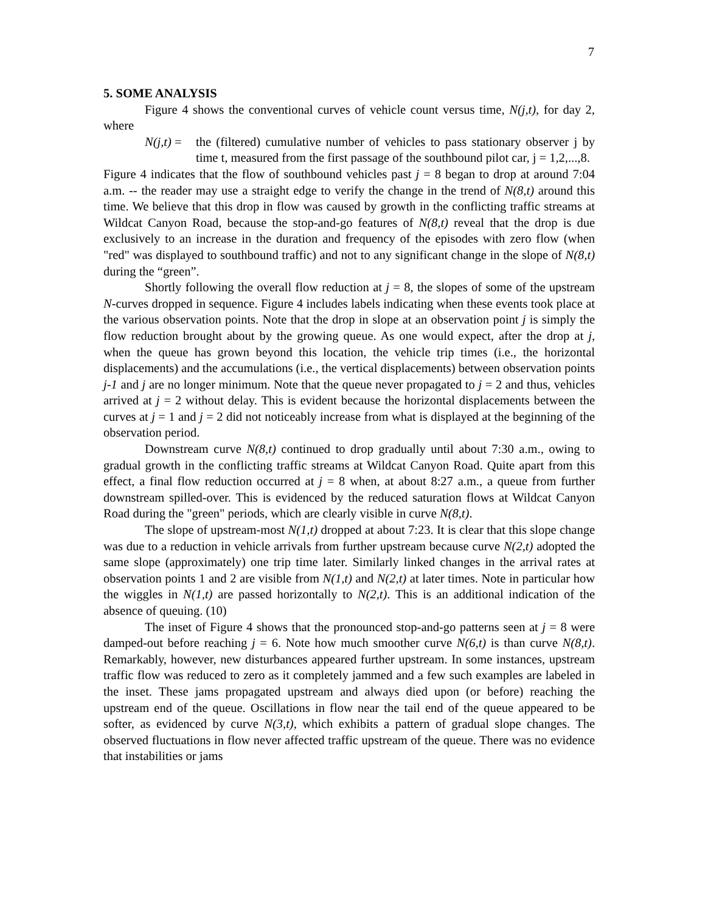7
5. SOME ANALYSIS
Figure 4 shows the conventional curves of vehicle count versus time, N(j,t), for day 2, where
N(j,t) = the (filtered) cumulative number of vehicles to pass stationary observer j by time t, measured from the first passage of the southbound pilot car, j = 1,2,...,8.
Figure 4 indicates that the flow of southbound vehicles past j = 8 began to drop at around 7:04 a.m. -- the reader may use a straight edge to verify the change in the trend of N(8,t) around this time. We believe that this drop in flow was caused by growth in the conflicting traffic streams at Wildcat Canyon Road, because the stop-and-go features of N(8,t) reveal that the drop is due exclusively to an increase in the duration and frequency of the episodes with zero flow (when "red" was displayed to southbound traffic) and not to any significant change in the slope of N(8,t) during the “green”.
Shortly following the overall flow reduction at j = 8, the slopes of some of the upstream N-curves dropped in sequence. Figure 4 includes labels indicating when these events took place at the various observation points. Note that the drop in slope at an observation point j is simply the flow reduction brought about by the growing queue. As one would expect, after the drop at j, when the queue has grown beyond this location, the vehicle trip times (i.e., the horizontal displacements) and the accumulations (i.e., the vertical displacements) between observation points j-1 and j are no longer minimum. Note that the queue never propagated to j = 2 and thus, vehicles arrived at j = 2 without delay. This is evident because the horizontal displacements between the curves at j = 1 and j = 2 did not noticeably increase from what is displayed at the beginning of the observation period.
Downstream curve N(8,t) continued to drop gradually until about 7:30 a.m., owing to gradual growth in the conflicting traffic streams at Wildcat Canyon Road. Quite apart from this effect, a final flow reduction occurred at j = 8 when, at about 8:27 a.m., a queue from further downstream spilled-over. This is evidenced by the reduced saturation flows at Wildcat Canyon Road during the "green" periods, which are clearly visible in curve N(8,t).
The slope of upstream-most N(1,t) dropped at about 7:23. It is clear that this slope change was due to a reduction in vehicle arrivals from further upstream because curve N(2,t) adopted the same slope (approximately) one trip time later. Similarly linked changes in the arrival rates at observation points 1 and 2 are visible from N(1,t) and N(2,t) at later times. Note in particular how the wiggles in N(1,t) are passed horizontally to N(2,t). This is an additional indication of the absence of queuing. (10)
The inset of Figure 4 shows that the pronounced stop-and-go patterns seen at j = 8 were damped-out before reaching j = 6. Note how much smoother curve N(6,t) is than curve N(8,t). Remarkably, however, new disturbances appeared further upstream. In some instances, upstream traffic flow was reduced to zero as it completely jammed and a few such examples are labeled in the inset. These jams propagated upstream and always died upon (or before) reaching the upstream end of the queue. Oscillations in flow near the tail end of the queue appeared to be softer, as evidenced by curve N(3,t), which exhibits a pattern of gradual slope changes. The observed fluctuations in flow never affected traffic upstream of the queue. There was no evidence that instabilities or jams